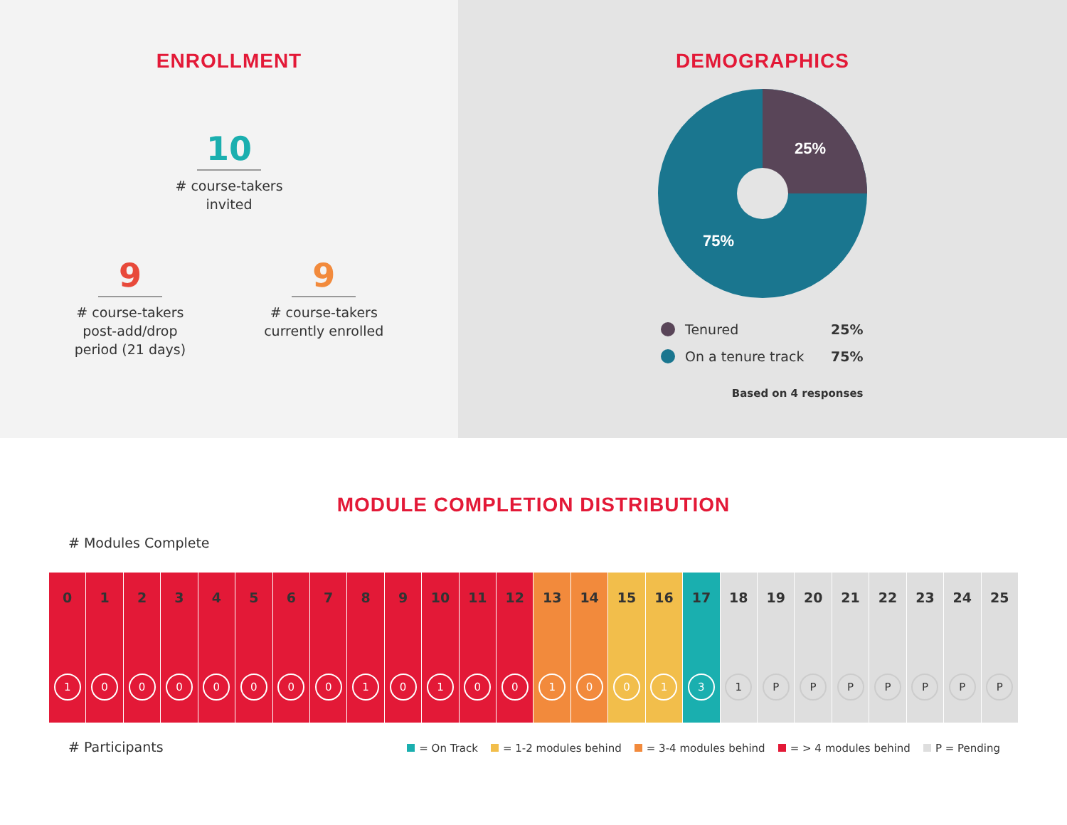ENROLLMENT
10
# course-takers
invited
9
# course-takers
post-add/drop
period (21 days)
9
# course-takers
currently enrolled
DEMOGRAPHICS
25%
75%
Tenured 25%
On a tenure track 75%
Based on 4 responses
MODULE COMPLETION DISTRIBUTION
# Modules Complete
| 0 1 | 1 0 | 2 0 | 3 0 | 4 0 | 5 0 | 6 0 | 7 0 | 8 1 | 9 0 | 10 1 | 11 0 | 12 0 | 13 1 | 14 0 | 15 0 | 16 1 | 17 3 | 18 1 | 19 P | 20 P | 21 P | 22 P | 23 P | 24 P | 25 P |
# Participants
= On Track = 1-2 modules behind = 3-4 modules behind = > 4 modules behind P = Pending